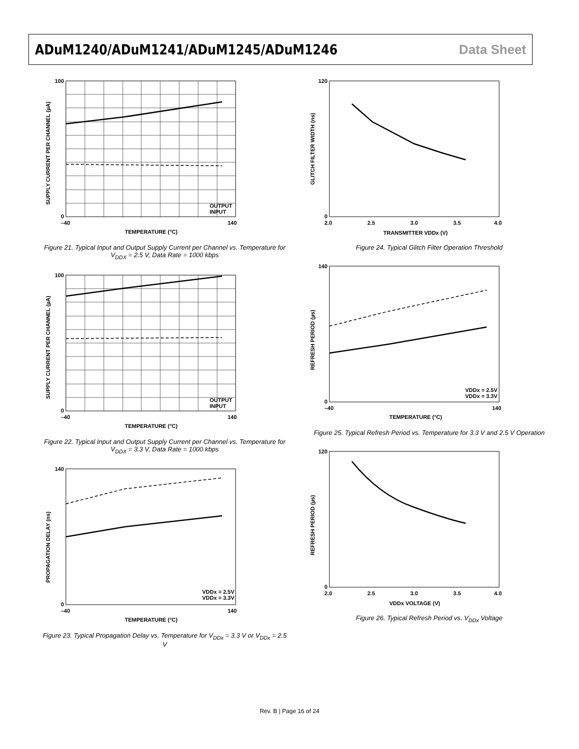ADuM1240/ADuM1241/ADuM1245/ADuM1246
Data Sheet
100
0
–40
140
OUTPUT
INPUT
TEMPERATURE (°C)
SUPPLY CURRENT PER CHANNEL (µA)
Figure 21. Typical Input and Output Supply Current per Channel vs. Temperature for V<sub>DDX</sub> = 2.5 V, Data Rate = 1000 kbps
100
0
–40
140
OUTPUT
INPUT
TEMPERATURE (°C)
SUPPLY CURRENT PER CHANNEL (µA)
Figure 22. Typical Input and Output Supply Current per Channel vs. Temperature for V<sub>DDX</sub> = 3.3 V, Data Rate = 1000 kbps
140
0
–40
140
VDDx = 2.5V
VDDx = 3.3V
TEMPERATURE (°C)
PROPAGATION DELAY (ns)
Figure 23. Typical Propagation Delay vs. Temperature for V<sub>DDx</sub> = 3.3 V or V<sub>DDx</sub> = 2.5 V
120
0
2.0
2.5
3.0
3.5
4.0
TRANSMITTER VDDx (V)
GLITCH FILTER WIDTH (ns)
Figure 24. Typical Glitch Filter Operation Threshold
140
0
–40
140
VDDx = 2.5V
VDDx = 3.3V
TEMPERATURE (°C)
REFRESH PERIOD (µs)
Figure 25. Typical Refresh Period vs. Temperature for 3.3 V and 2.5 V Operation
120
0
2.0
2.5
3.0
3.5
4.0
VDDx VOLTAGE (V)
REFRESH PERIOD (µs)
Figure 26. Typical Refresh Period vs. V<sub>DDx</sub> Voltage
Rev. B | Page 16 of 24